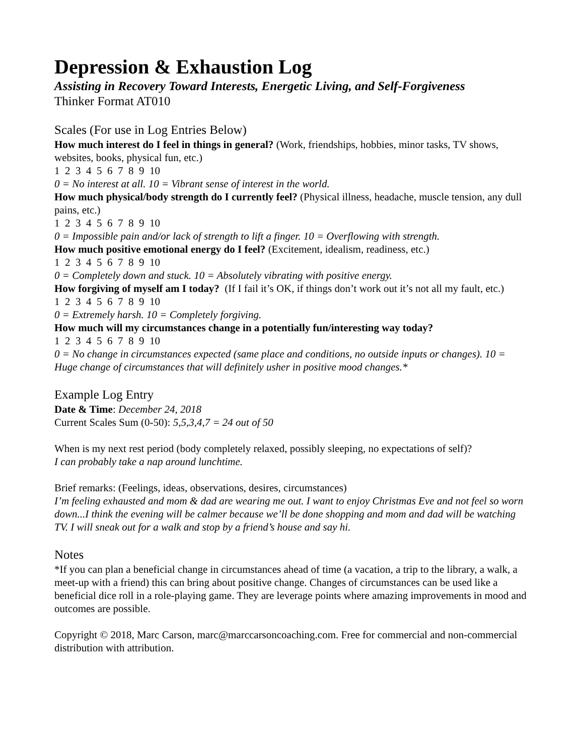Depression & Exhaustion Log
Assisting in Recovery Toward Interests, Energetic Living, and Self-Forgiveness
Thinker Format AT010
Scales (For use in Log Entries Below)
How much interest do I feel in things in general? (Work, friendships, hobbies, minor tasks, TV shows, websites, books, physical fun, etc.)
1 2 3 4 5 6 7 8 9 10
0 = No interest at all. 10 = Vibrant sense of interest in the world.
How much physical/body strength do I currently feel? (Physical illness, headache, muscle tension, any dull pains, etc.)
1 2 3 4 5 6 7 8 9 10
0 = Impossible pain and/or lack of strength to lift a finger. 10 = Overflowing with strength.
How much positive emotional energy do I feel? (Excitement, idealism, readiness, etc.)
1 2 3 4 5 6 7 8 9 10
0 = Completely down and stuck. 10 = Absolutely vibrating with positive energy.
How forgiving of myself am I today? (If I fail it’s OK, if things don’t work out it’s not all my fault, etc.)
1 2 3 4 5 6 7 8 9 10
0 = Extremely harsh. 10 = Completely forgiving.
How much will my circumstances change in a potentially fun/interesting way today?
1 2 3 4 5 6 7 8 9 10
0 = No change in circumstances expected (same place and conditions, no outside inputs or changes). 10 = Huge change of circumstances that will definitely usher in positive mood changes.*
Example Log Entry
Date & Time: December 24, 2018
Current Scales Sum (0-50): 5,5,3,4,7 = 24 out of 50
When is my next rest period (body completely relaxed, possibly sleeping, no expectations of self)?
I can probably take a nap around lunchtime.
Brief remarks: (Feelings, ideas, observations, desires, circumstances)
I’m feeling exhausted and mom & dad are wearing me out. I want to enjoy Christmas Eve and not feel so worn down...I think the evening will be calmer because we’ll be done shopping and mom and dad will be watching TV. I will sneak out for a walk and stop by a friend’s house and say hi.
Notes
*If you can plan a beneficial change in circumstances ahead of time (a vacation, a trip to the library, a walk, a meet-up with a friend) this can bring about positive change. Changes of circumstances can be used like a beneficial dice roll in a role-playing game. They are leverage points where amazing improvements in mood and outcomes are possible.
Copyright © 2018, Marc Carson, marc@marccarsoncoaching.com. Free for commercial and non-commercial distribution with attribution.